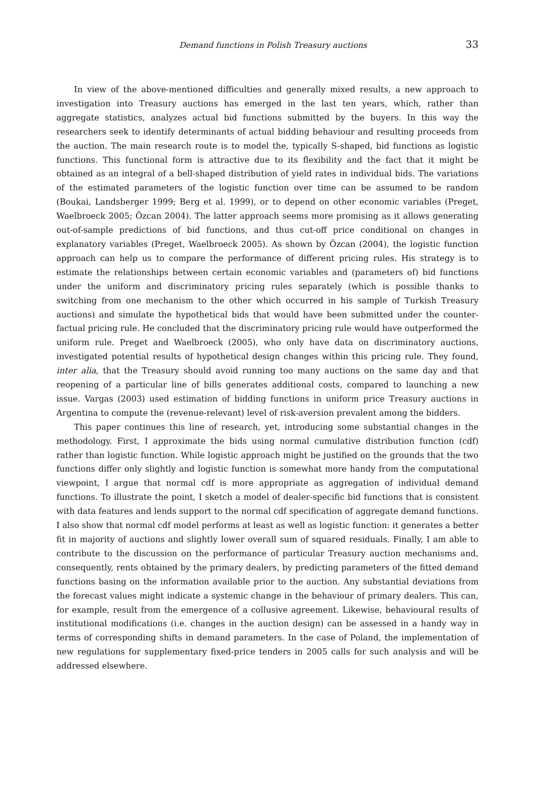Demand functions in Polish Treasury auctions 33
In view of the above-mentioned difficulties and generally mixed results, a new approach to investigation into Treasury auctions has emerged in the last ten years, which, rather than aggregate statistics, analyzes actual bid functions submitted by the buyers. In this way the researchers seek to identify determinants of actual bidding behaviour and resulting proceeds from the auction. The main research route is to model the, typically S-shaped, bid functions as logistic functions. This functional form is attractive due to its flexibility and the fact that it might be obtained as an integral of a bell-shaped distribution of yield rates in individual bids. The variations of the estimated parameters of the logistic function over time can be assumed to be random (Boukai, Landsberger 1999; Berg et al. 1999), or to depend on other economic variables (Preget, Waelbroeck 2005; Özcan 2004). The latter approach seems more promising as it allows generating out-of-sample predictions of bid functions, and thus cut-off price conditional on changes in explanatory variables (Preget, Waelbroeck 2005). As shown by Özcan (2004), the logistic function approach can help us to compare the performance of different pricing rules. His strategy is to estimate the relationships between certain economic variables and (parameters of) bid functions under the uniform and discriminatory pricing rules separately (which is possible thanks to switching from one mechanism to the other which occurred in his sample of Turkish Treasury auctions) and simulate the hypothetical bids that would have been submitted under the counter-factual pricing rule. He concluded that the discriminatory pricing rule would have outperformed the uniform rule. Preget and Waelbroeck (2005), who only have data on discriminatory auctions, investigated potential results of hypothetical design changes within this pricing rule. They found, inter alia, that the Treasury should avoid running too many auctions on the same day and that reopening of a particular line of bills generates additional costs, compared to launching a new issue. Vargas (2003) used estimation of bidding functions in uniform price Treasury auctions in Argentina to compute the (revenue-relevant) level of risk-aversion prevalent among the bidders.
This paper continues this line of research, yet, introducing some substantial changes in the methodology. First, I approximate the bids using normal cumulative distribution function (cdf) rather than logistic function. While logistic approach might be justified on the grounds that the two functions differ only slightly and logistic function is somewhat more handy from the computational viewpoint, I argue that normal cdf is more appropriate as aggregation of individual demand functions. To illustrate the point, I sketch a model of dealer-specific bid functions that is consistent with data features and lends support to the normal cdf specification of aggregate demand functions. I also show that normal cdf model performs at least as well as logistic function: it generates a better fit in majority of auctions and slightly lower overall sum of squared residuals. Finally, I am able to contribute to the discussion on the performance of particular Treasury auction mechanisms and, consequently, rents obtained by the primary dealers, by predicting parameters of the fitted demand functions basing on the information available prior to the auction. Any substantial deviations from the forecast values might indicate a systemic change in the behaviour of primary dealers. This can, for example, result from the emergence of a collusive agreement. Likewise, behavioural results of institutional modifications (i.e. changes in the auction design) can be assessed in a handy way in terms of corresponding shifts in demand parameters. In the case of Poland, the implementation of new regulations for supplementary fixed-price tenders in 2005 calls for such analysis and will be addressed elsewhere.